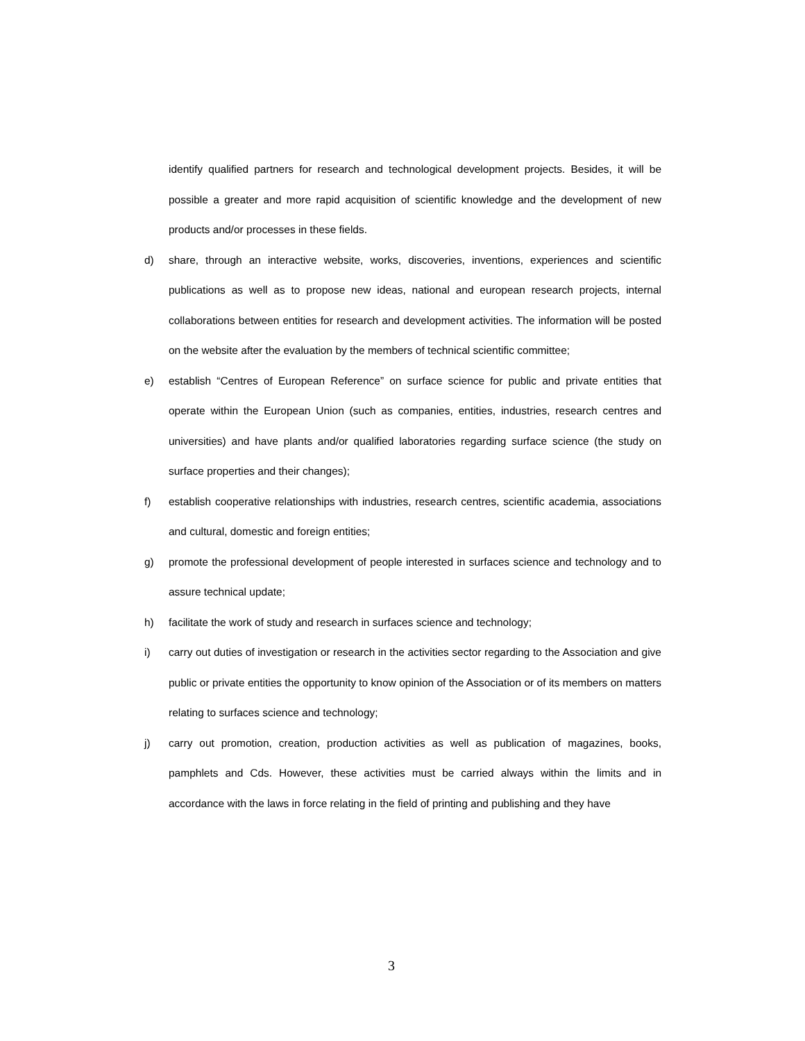identify qualified partners for research and technological development projects. Besides, it will be possible a greater and more rapid acquisition of scientific knowledge and the development of new products and/or processes in these fields.
d) share, through an interactive website, works, discoveries, inventions, experiences and scientific publications as well as to propose new ideas, national and european research projects, internal collaborations between entities for research and development activities. The information will be posted on the website after the evaluation by the members of technical scientific committee;
e) establish “Centres of European Reference” on surface science for public and private entities that operate within the European Union (such as companies, entities, industries, research centres and universities) and have plants and/or qualified laboratories regarding surface science (the study on surface properties and their changes);
f) establish cooperative relationships with industries, research centres, scientific academia, associations and cultural, domestic and foreign entities;
g) promote the professional development of people interested in surfaces science and technology and to assure technical update;
h) facilitate the work of study and research in surfaces science and technology;
i) carry out duties of investigation or research in the activities sector regarding to the Association and give public or private entities the opportunity to know opinion of the Association or of its members on matters relating to surfaces science and technology;
j) carry out promotion, creation, production activities as well as publication of magazines, books, pamphlets and Cds. However, these activities must be carried always within the limits and in accordance with the laws in force relating in the field of printing and publishing and they have
3